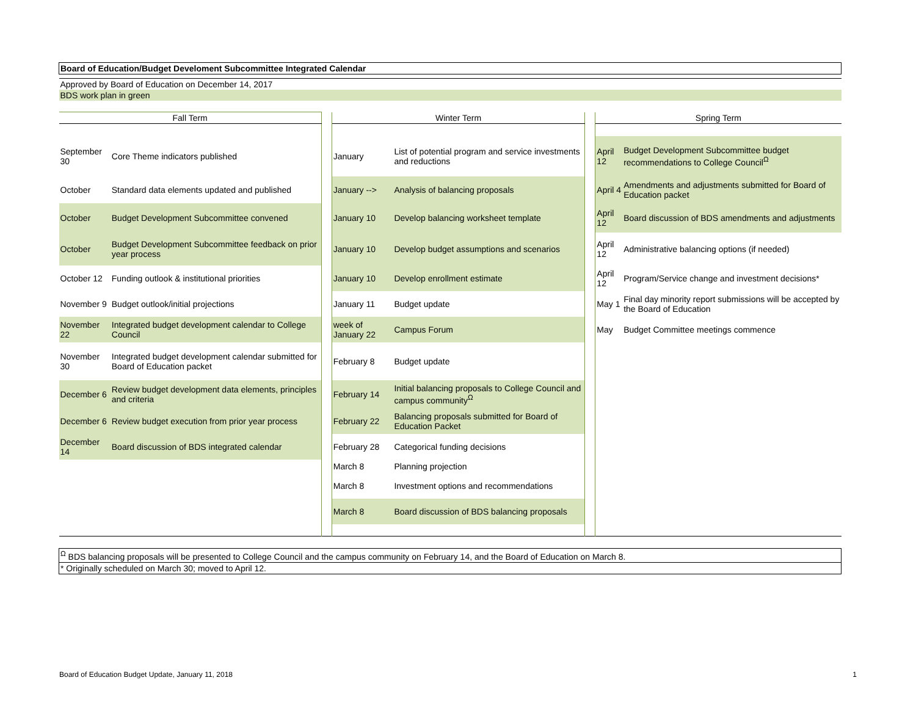| Board of Education/Budget Develoment Subcommittee Integrated Calendar | | | | | | | |
| Approved by Board of Education on December 14, 2017 | | | | | | | |
| BDS work plan in green | | | | | | | |
| Fall Term | | | Winter Term | | | Spring Term | |
| September 30 | Core Theme indicators published | | January | List of potential program and service investments and reductions | | April 12 | Budget Development Subcommittee budget recommendations to College Council<sup>Ω</sup> |
| October | Standard data elements updated and published | | January --> | Analysis of balancing proposals | | April 4 | Amendments and adjustments submitted for Board of Education packet |
| October | Budget Development Subcommittee convened | | January 10 | Develop balancing worksheet template | | April 12 | Board discussion of BDS amendments and adjustments |
| October | Budget Development Subcommittee feedback on prior year process | | January 10 | Develop budget assumptions and scenarios | | April 12 | Administrative balancing options (if needed) |
| October 12 | Funding outlook & institutional priorities | | January 10 | Develop enrollment estimate | | April 12 | Program/Service change and investment decisions* |
| November 9 | Budget outlook/initial projections | | January 11 | Budget update | | May 1 | Final day minority report submissions will be accepted by the Board of Education |
| November 22 | Integrated budget development calendar to College Council | | week of January 22 | Campus Forum | | May | Budget Committee meetings commence |
| November 30 | Integrated budget development calendar submitted for Board of Education packet | | February 8 | Budget update | | | |
| December 6 | Review budget development data elements, principles and criteria | | February 14 | Initial balancing proposals to College Council and campus community<sup>Ω</sup> | | | |
| December 6 | Review budget execution from prior year process | | February 22 | Balancing proposals submitted for Board of Education Packet | | | |
| December 14 | Board discussion of BDS integrated calendar | | February 28 | Categorical funding decisions | | | |
| | | | March 8 | Planning projection | | | |
| | | | March 8 | Investment options and recommendations | | | |
| | | | March 8 | Board discussion of BDS balancing proposals | | | |
| <sup>Ω</sup> BDS balancing proposals will be presented to College Council and the campus community on February 14, and the Board of Education on March 8. | | | | | | | |
| * Originally scheduled on March 30; moved to April 12. | | | | | | | |
Board of Education Budget Update, January 11, 2018 1